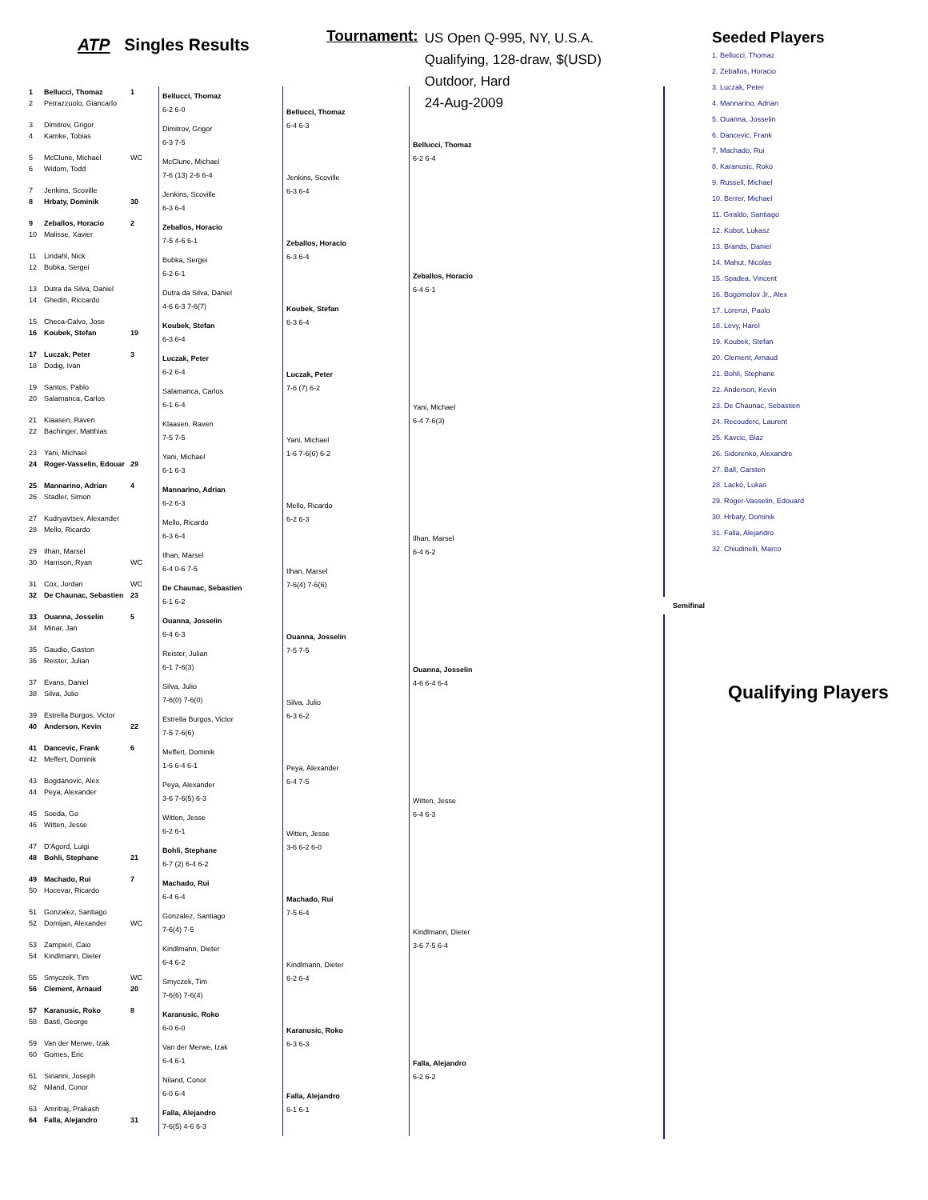ATP Singles Results
Tournament:
US Open Q-995, NY, U.S.A.
Qualifying, 128-draw, $(USD)
Outdoor, Hard
24-Aug-2009
1 Bellucci, Thomaz 1
2 Petrazzuolo, Giancarlo
3 Dimitrov, Grigor
4 Kamke, Tobias
5 McClune, Michael WC
6 Widom, Todd
7 Jenkins, Scoville
8 Hrbaty, Dominik 30
9 Zeballos, Horacio 2
10 Malisse, Xavier
11 Lindahl, Nick
12 Bubka, Sergei
13 Dutra da Silva, Daniel
14 Ghedin, Riccardo
15 Checa-Calvo, Jose
16 Koubek, Stefan 19
17 Luczak, Peter 3
18 Dodig, Ivan
19 Santos, Pablo
20 Salamanca, Carlos
21 Klaasen, Raven
22 Bachinger, Matthias
23 Yani, Michael
24 Roger-Vasselin, Edouar 29
25 Mannarino, Adrian 4
26 Stadler, Simon
27 Kudryavtsev, Alexander
28 Mello, Ricardo
29 Ilhan, Marsel
30 Harrison, Ryan WC
31 Cox, Jordan WC
32 De Chaunac, Sebastien 23
33 Ouanna, Josselin 5
34 Minar, Jan
35 Gaudio, Gaston
36 Reister, Julian
37 Evans, Daniel
38 Silva, Julio
39 Estrella Burgos, Victor
40 Anderson, Kevin 22
41 Dancevic, Frank 6
42 Meffert, Dominik
43 Bogdanovic, Alex
44 Peya, Alexander
45 Soeda, Go
46 Witten, Jesse
47 D'Agord, Luigi
48 Bohli, Stephane 21
49 Machado, Rui 7
50 Hocevar, Ricardo
51 Gonzalez, Santiago
52 Domijan, Alexander WC
53 Zampieri, Caio
54 Kindlmann, Dieter
55 Smyczek, Tim WC
56 Clement, Arnaud 20
57 Karanusic, Roko 8
58 Bastl, George
59 Van der Merwe, Izak
60 Gomes, Eric
61 Sirianni, Joseph
62 Niland, Conor
63 Amritraj, Prakash
64 Falla, Alejandro 31
Bellucci, Thomaz
6-2 6-0
Dimitrov, Grigor
6-3 7-5
McClune, Michael
7-6 (13) 2-6 6-4
Jenkins, Scoville
6-3 6-4
Zeballos, Horacio
7-5 4-6 6-1
Bubka, Sergei
6-2 6-1
Dutra da Silva, Daniel
4-6 6-3 7-6(7)
Koubek, Stefan
6-3 6-4
Luczak, Peter
6-2 6-4
Salamanca, Carlos
6-1 6-4
Klaasen, Raven
7-5 7-5
Yani, Michael
6-1 6-3
Mannarino, Adrian
6-2 6-3
Mello, Ricardo
6-3 6-4
Ilhan, Marsel
6-4 0-6 7-5
De Chaunac, Sebastien
6-1 6-2
Ouanna, Josselin
6-4 6-3
Reister, Julian
6-1 7-6(3)
Silva, Julio
7-6(0) 7-6(0)
Estrella Burgos, Victor
7-5 7-6(6)
Meffert, Dominik
1-6 6-4 6-1
Peya, Alexander
3-6 7-6(5) 6-3
Witten, Jesse
6-2 6-1
Bohli, Stephane
6-7 (2) 6-4 6-2
Machado, Rui
6-4 6-4
Gonzalez, Santiago
7-6(4) 7-5
Kindlmann, Dieter
6-4 6-2
Smyczek, Tim
7-6(6) 7-6(4)
Karanusic, Roko
6-0 6-0
Van der Merwe, Izak
6-4 6-1
Niland, Conor
6-0 6-4
Falla, Alejandro
7-6(5) 4-6 6-3
Bellucci, Thomaz
6-4 6-3
Jenkins, Scoville
6-3 6-4
Zeballos, Horacio
6-3 6-4
Koubek, Stefan
6-3 6-4
Luczak, Peter
7-6 (7) 6-2
Yani, Michael
1-6 7-6(6) 6-2
Mello, Ricardo
6-2 6-3
Ilhan, Marsel
7-6(4) 7-6(6)
Ouanna, Josselin
7-5 7-5
Silva, Julio
6-3 6-2
Peya, Alexander
6-4 7-5
Witten, Jesse
3-6 6-2 6-0
Machado, Rui
7-5 6-4
Kindlmann, Dieter
6-2 6-4
Karanusic, Roko
6-3 6-3
Falla, Alejandro
6-1 6-1
Bellucci, Thomaz
6-2 6-4
Zeballos, Horacio
6-4 6-1
Yani, Michael
6-4 7-6(3)
Ilhan, Marsel
6-4 6-2
Ouanna, Josselin
4-6 6-4 6-4
Witten, Jesse
6-4 6-3
Kindlmann, Dieter
3-6 7-5 6-4
Falla, Alejandro
6-2 6-2
Semifinal
Seeded Players
1. Bellucci, Thomaz
2. Zeballos, Horacio
3. Luczak, Peter
4. Mannarino, Adrian
5. Ouanna, Josselin
6. Dancevic, Frank
7. Machado, Rui
8. Karanusic, Roko
9. Russell, Michael
10. Berrer, Michael
11. Giraldo, Santiago
12. Kubot, Lukasz
13. Brands, Daniel
14. Mahut, Nicolas
15. Spadea, Vincent
16. Bogomolov Jr., Alex
17. Lorenzi, Paolo
18. Levy, Harel
19. Koubek, Stefan
20. Clement, Arnaud
21. Bohli, Stephane
22. Anderson, Kevin
23. De Chaunac, Sebastien
24. Recouderc, Laurent
25. Kavcic, Blaz
26. Sidorenko, Alexandre
27. Ball, Carsten
28. Lacko, Lukas
29. Roger-Vasselin, Edouard
30. Hrbaty, Dominik
31. Falla, Alejandro
32. Chiudinelli, Marco
Qualifying Players